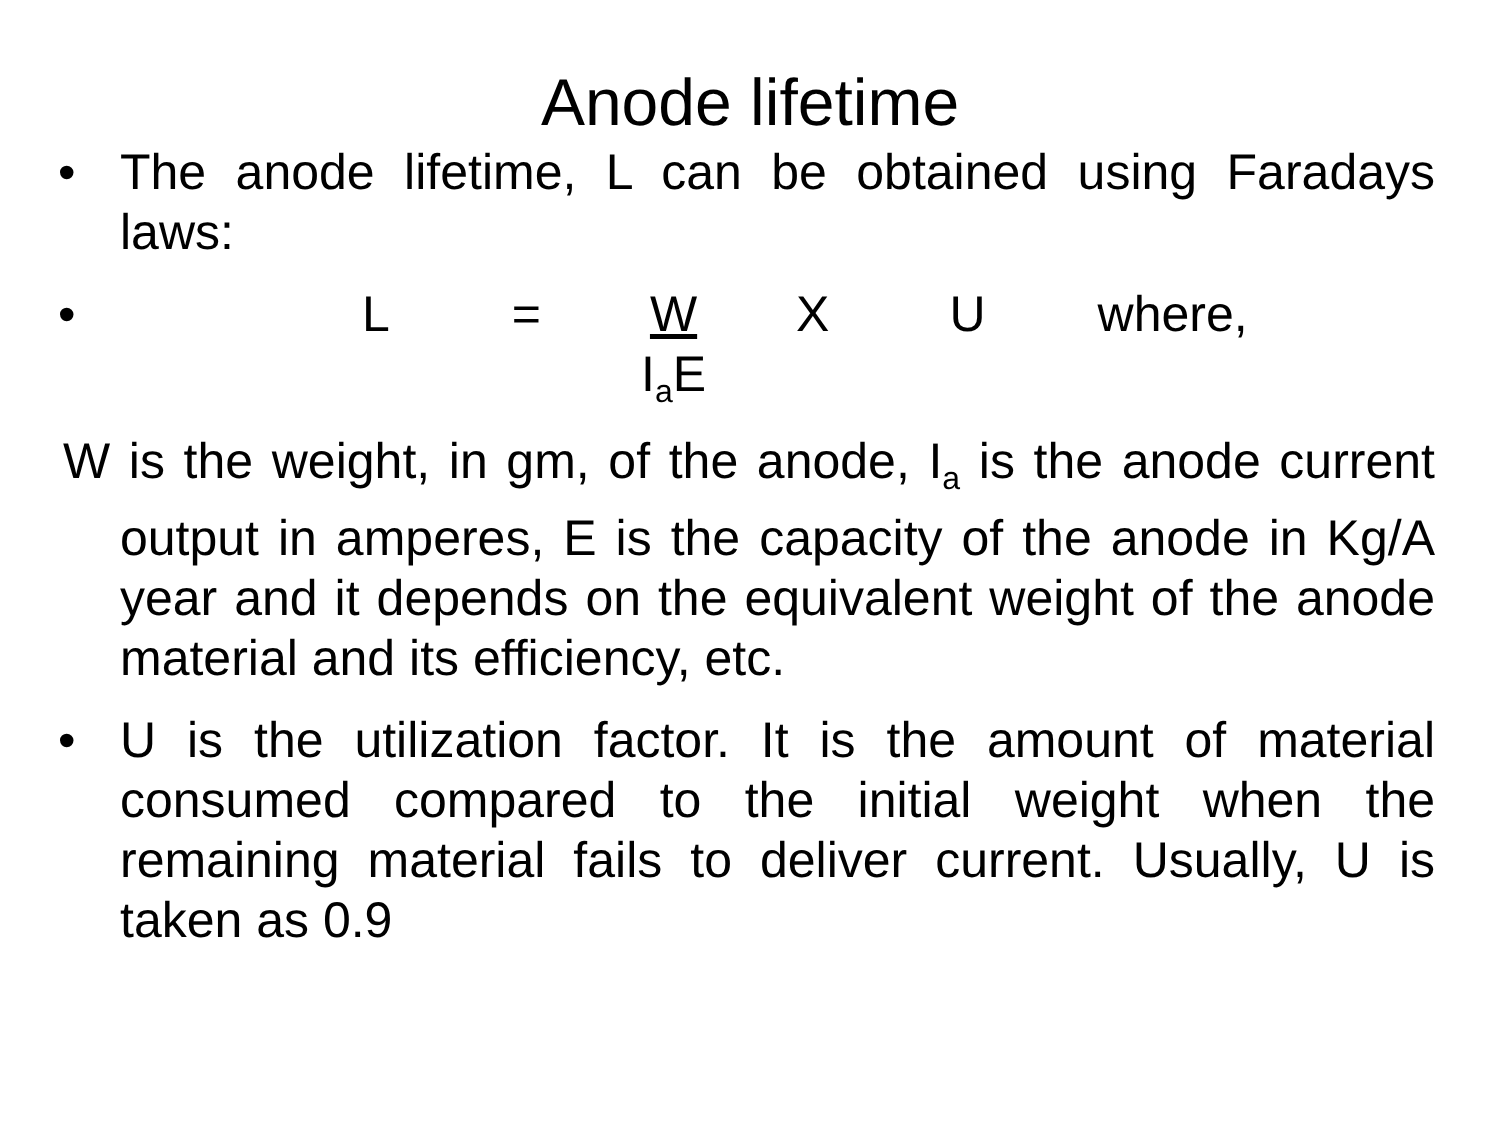Anode lifetime
• The anode lifetime, L can be obtained using Faradays laws:
• L = W
I<sub>a</sub>E X U where,
W is the weight, in gm, of the anode, I<sub>a</sub> is the anode current output in amperes, E is the capacity of the anode in Kg/A year and it depends on the equivalent weight of the anode material and its efficiency, etc.
• U is the utilization factor. It is the amount of material consumed compared to the initial weight when the remaining material fails to deliver current. Usually, U is taken as 0.9